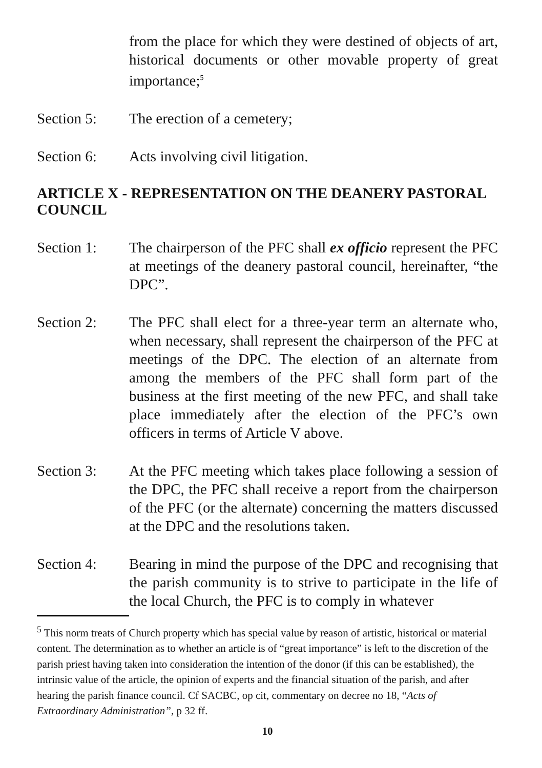from the place for which they were destined of objects of art, historical documents or other movable property of great importance;<sup>5</sup>
Section 5: The erection of a cemetery;
Section 6: Acts involving civil litigation.
ARTICLE X - REPRESENTATION ON THE DEANERY PASTORAL COUNCIL
Section 1: The chairperson of the PFC shall ex officio represent the PFC at meetings of the deanery pastoral council, hereinafter, “the DPC”.
Section 2: The PFC shall elect for a three-year term an alternate who, when necessary, shall represent the chairperson of the PFC at meetings of the DPC. The election of an alternate from among the members of the PFC shall form part of the business at the first meeting of the new PFC, and shall take place immediately after the election of the PFC’s own officers in terms of Article V above.
Section 3: At the PFC meeting which takes place following a session of the DPC, the PFC shall receive a report from the chairperson of the PFC (or the alternate) concerning the matters discussed at the DPC and the resolutions taken.
Section 4: Bearing in mind the purpose of the DPC and recognising that the parish community is to strive to participate in the life of the local Church, the PFC is to comply in whatever
<sup>5</sup> This norm treats of Church property which has special value by reason of artistic, historical or material content. The determination as to whether an article is of “great importance” is left to the discretion of the parish priest having taken into consideration the intention of the donor (if this can be established), the intrinsic value of the article, the opinion of experts and the financial situation of the parish, and after hearing the parish finance council. Cf SACBC, op cit, commentary on decree no 18, “Acts of Extraordinary Administration”, p 32 ff.
10